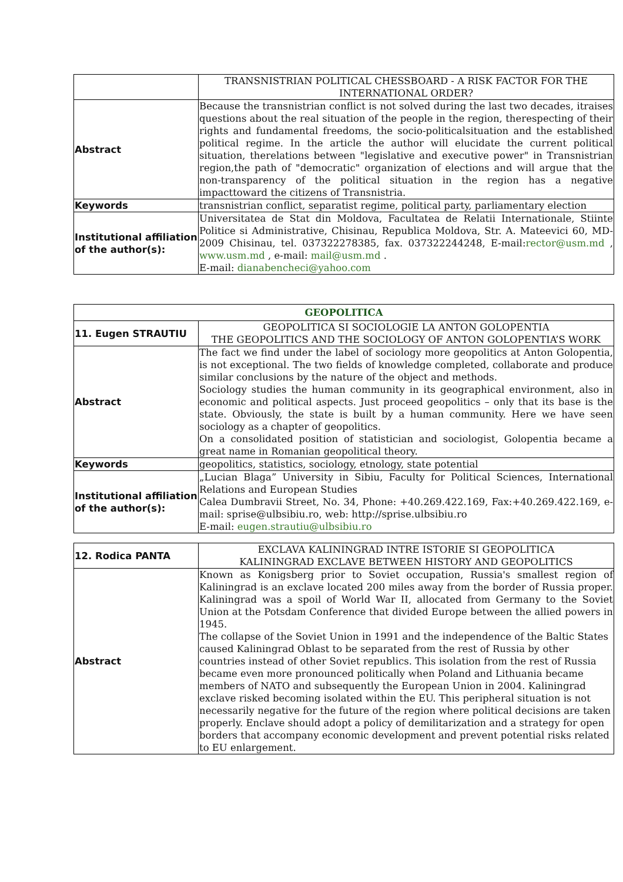| | TRANSNISTRIAN POLITICAL CHESSBOARD - A RISK FACTOR FOR THE INTERNATIONAL ORDER? |
| Abstract | Because the transnistrian conflict is not solved during the last two decades, itraises questions about the real situation of the people in the region, therespecting of their rights and fundamental freedoms, the socio-politicalsituation and the established political regime. In the article the author will elucidate the current political situation, therelations between "legislative and executive power" in Transnistrian region,the path of "democratic" organization of elections and will argue that the non-transparency of the political situation in the region has a negative impacttoward the citizens of Transnistria. |
| Keywords | transnistrian conflict, separatist regime, political party, parliamentary election |
| Institutional affiliation of the author(s): | Universitatea de Stat din Moldova, Facultatea de Relatii Internationale, Stiinte Politice si Administrative, Chisinau, Republica Moldova, Str. A. Mateevici 60, MD-2009 Chisinau, tel. 037322278385, fax. 037322244248, E-mail: rector@usm.md , www.usm.md , e-mail: mail@usm.md . E-mail: dianabencheci@yahoo.com |
| GEOPOLITICA | |
| 11. Eugen STRAUTIU | GEOPOLITICA SI SOCIOLOGIE LA ANTON GOLOPENTIA THE GEOPOLITICS AND THE SOCIOLOGY OF ANTON GOLOPENTIA’S WORK |
| Abstract | The fact we find under the label of sociology more geopolitics at Anton Golopentia, is not exceptional. The two fields of knowledge completed, collaborate and produce similar conclusions by the nature of the object and methods. Sociology studies the human community in its geographical environment, also in economic and political aspects. Just proceed geopolitics – only that its base is the state. Obviously, the state is built by a human community. Here we have seen sociology as a chapter of geopolitics. On a consolidated position of statistician and sociologist, Golopentia became a great name in Romanian geopolitical theory. |
| Keywords | geopolitics, statistics, sociology, etnology, state potential |
| Institutional affiliation of the author(s): | „Lucian Blaga” University in Sibiu, Faculty for Political Sciences, International Relations and European Studies Calea Dumbravii Street, No. 34, Phone: +40.269.422.169, Fax:+40.269.422.169, e-mail: sprise@ulbsibiu.ro, web: http://sprise.ulbsibiu.ro E-mail: eugen.strautiu@ulbsibiu.ro |
| 12. Rodica PANTA | EXCLAVA KALININGRAD INTRE ISTORIE SI GEOPOLITICA KALININGRAD EXCLAVE BETWEEN HISTORY AND GEOPOLITICS |
| Abstract | Known as Konigsberg prior to Soviet occupation, Russia's smallest region of Kaliningrad is an exclave located 200 miles away from the border of Russia proper. Kaliningrad was a spoil of World War II, allocated from Germany to the Soviet Union at the Potsdam Conference that divided Europe between the allied powers in 1945. The collapse of the Soviet Union in 1991 and the independence of the Baltic States caused Kaliningrad Oblast to be separated from the rest of Russia by other countries instead of other Soviet republics. This isolation from the rest of Russia became even more pronounced politically when Poland and Lithuania became members of NATO and subsequently the European Union in 2004. Kaliningrad exclave risked becoming isolated within the EU. This peripheral situation is not necessarily negative for the future of the region where political decisions are taken properly. Enclave should adopt a policy of demilitarization and a strategy for open borders that accompany economic development and prevent potential risks related to EU enlargement. |